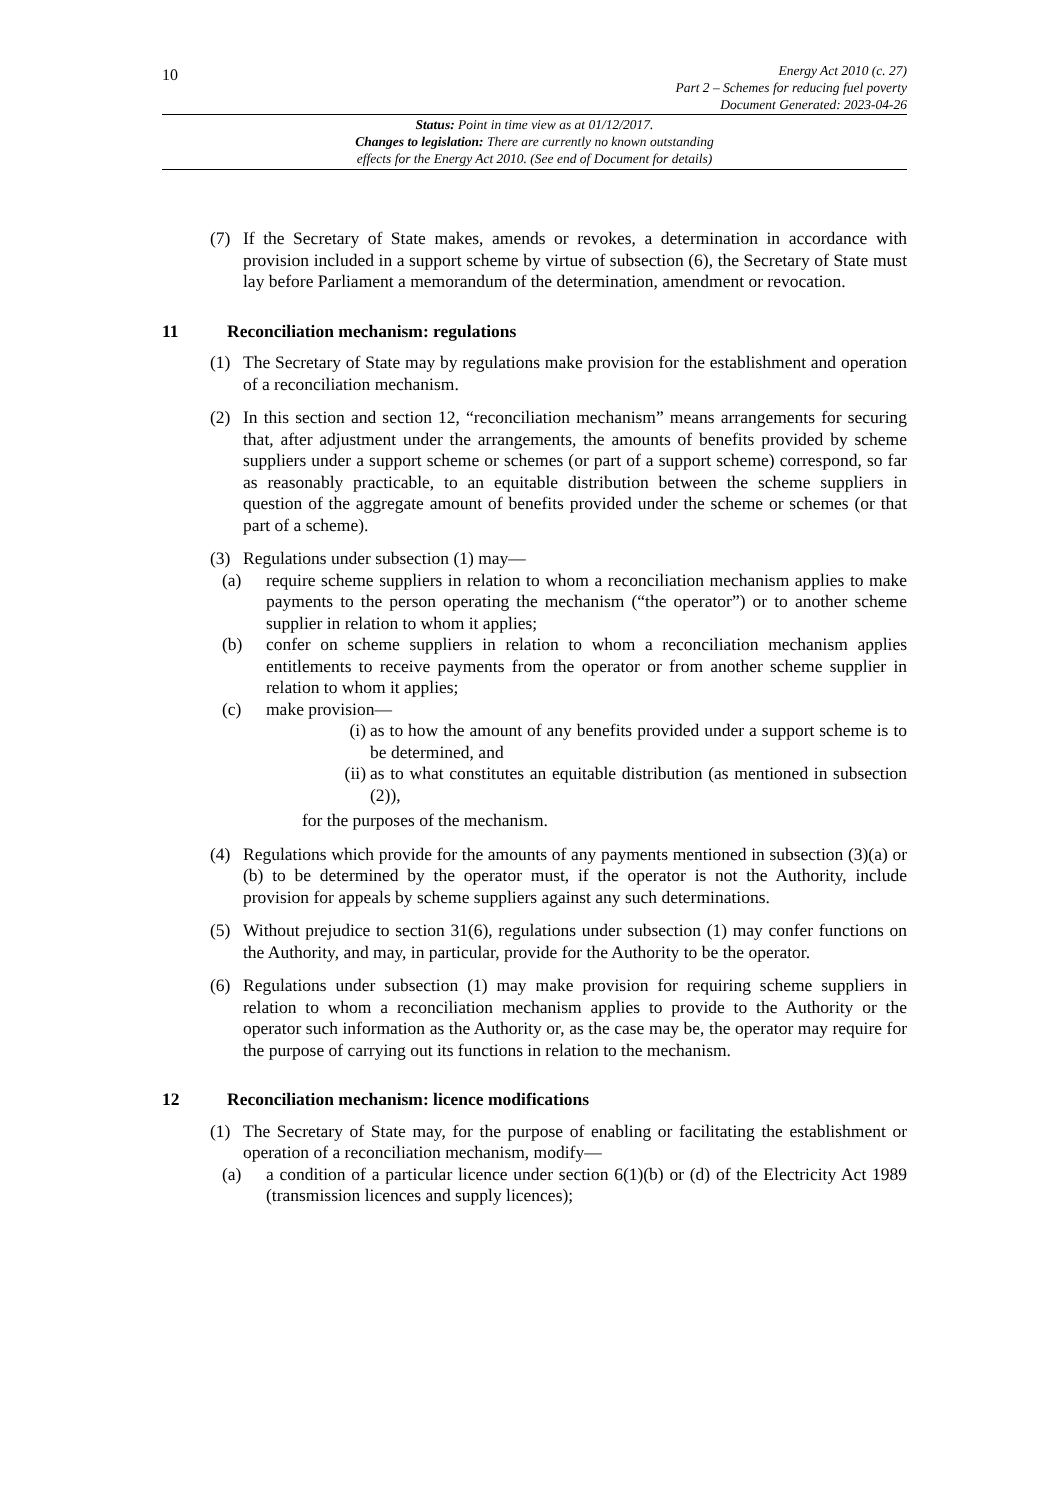10
Energy Act 2010 (c. 27)
Part 2 – Schemes for reducing fuel poverty
Document Generated: 2023-04-26
Status: Point in time view as at 01/12/2017.
Changes to legislation: There are currently no known outstanding
effects for the Energy Act 2010. (See end of Document for details)
(7) If the Secretary of State makes, amends or revokes, a determination in accordance with provision included in a support scheme by virtue of subsection (6), the Secretary of State must lay before Parliament a memorandum of the determination, amendment or revocation.
11 Reconciliation mechanism: regulations
(1) The Secretary of State may by regulations make provision for the establishment and operation of a reconciliation mechanism.
(2) In this section and section 12, “reconciliation mechanism” means arrangements for securing that, after adjustment under the arrangements, the amounts of benefits provided by scheme suppliers under a support scheme or schemes (or part of a support scheme) correspond, so far as reasonably practicable, to an equitable distribution between the scheme suppliers in question of the aggregate amount of benefits provided under the scheme or schemes (or that part of a scheme).
(3) Regulations under subsection (1) may—
(a) require scheme suppliers in relation to whom a reconciliation mechanism applies to make payments to the person operating the mechanism (“the operator”) or to another scheme supplier in relation to whom it applies;
(b) confer on scheme suppliers in relation to whom a reconciliation mechanism applies entitlements to receive payments from the operator or from another scheme supplier in relation to whom it applies;
(c) make provision—
(i) as to how the amount of any benefits provided under a support scheme is to be determined, and
(ii) as to what constitutes an equitable distribution (as mentioned in subsection (2)),
for the purposes of the mechanism.
(4) Regulations which provide for the amounts of any payments mentioned in subsection (3)(a) or (b) to be determined by the operator must, if the operator is not the Authority, include provision for appeals by scheme suppliers against any such determinations.
(5) Without prejudice to section 31(6), regulations under subsection (1) may confer functions on the Authority, and may, in particular, provide for the Authority to be the operator.
(6) Regulations under subsection (1) may make provision for requiring scheme suppliers in relation to whom a reconciliation mechanism applies to provide to the Authority or the operator such information as the Authority or, as the case may be, the operator may require for the purpose of carrying out its functions in relation to the mechanism.
12 Reconciliation mechanism: licence modifications
(1) The Secretary of State may, for the purpose of enabling or facilitating the establishment or operation of a reconciliation mechanism, modify—
(a) a condition of a particular licence under section 6(1)(b) or (d) of the Electricity Act 1989 (transmission licences and supply licences);